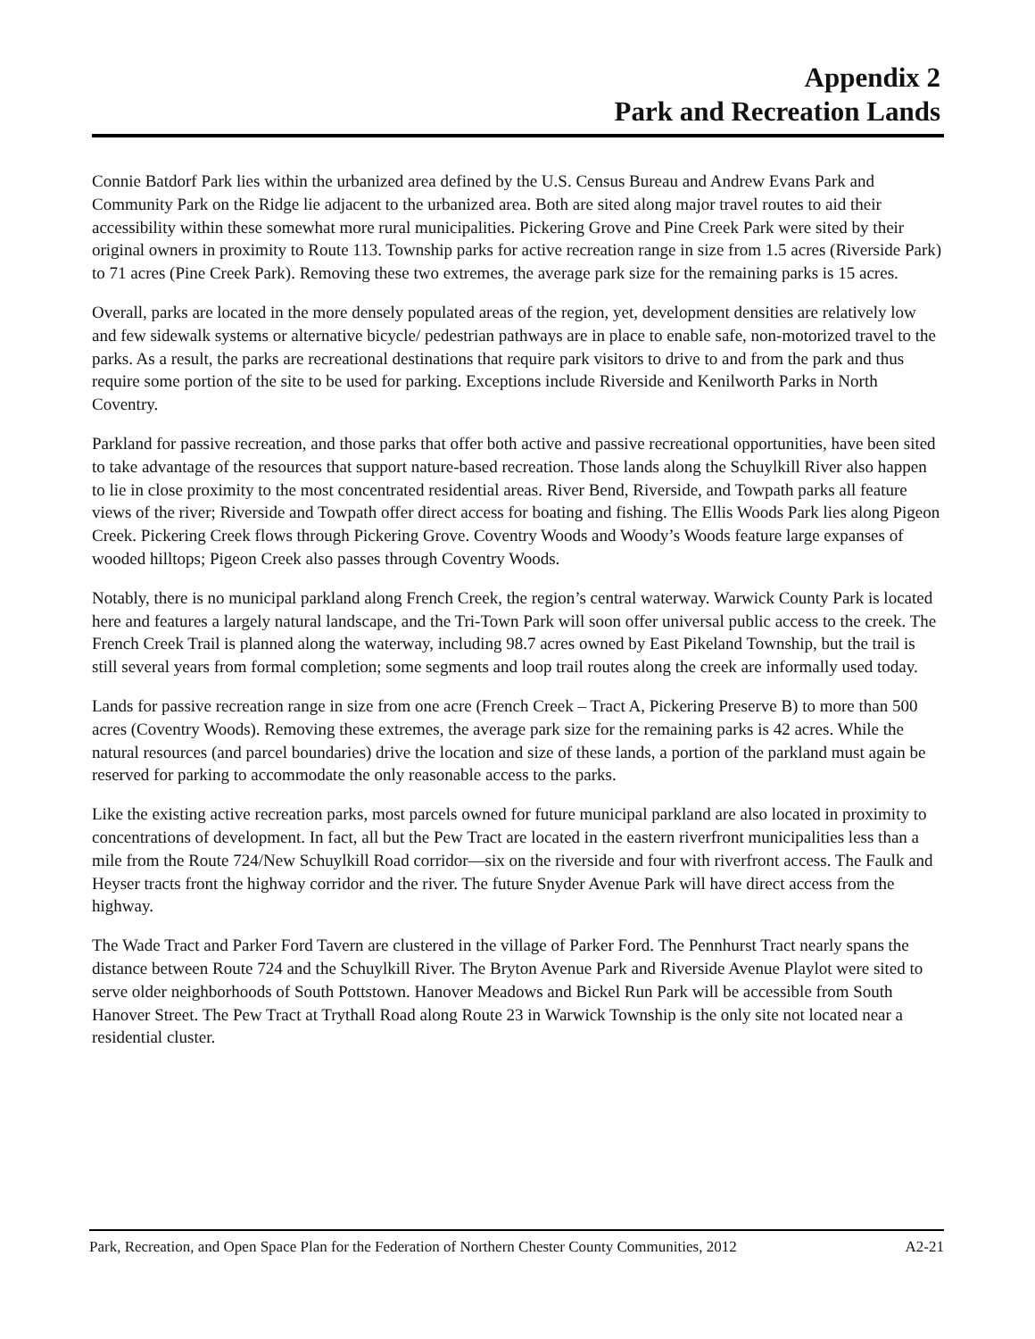Appendix 2
Park and Recreation Lands
Connie Batdorf Park lies within the urbanized area defined by the U.S. Census Bureau and Andrew Evans Park and Community Park on the Ridge lie adjacent to the urbanized area. Both are sited along major travel routes to aid their accessibility within these somewhat more rural municipalities. Pickering Grove and Pine Creek Park were sited by their original owners in proximity to Route 113. Township parks for active recreation range in size from 1.5 acres (Riverside Park) to 71 acres (Pine Creek Park). Removing these two extremes, the average park size for the remaining parks is 15 acres.
Overall, parks are located in the more densely populated areas of the region, yet, development densities are relatively low and few sidewalk systems or alternative bicycle/ pedestrian pathways are in place to enable safe, non-motorized travel to the parks. As a result, the parks are recreational destinations that require park visitors to drive to and from the park and thus require some portion of the site to be used for parking. Exceptions include Riverside and Kenilworth Parks in North Coventry.
Parkland for passive recreation, and those parks that offer both active and passive recreational opportunities, have been sited to take advantage of the resources that support nature-based recreation. Those lands along the Schuylkill River also happen to lie in close proximity to the most concentrated residential areas. River Bend, Riverside, and Towpath parks all feature views of the river; Riverside and Towpath offer direct access for boating and fishing. The Ellis Woods Park lies along Pigeon Creek. Pickering Creek flows through Pickering Grove. Coventry Woods and Woody’s Woods feature large expanses of wooded hilltops; Pigeon Creek also passes through Coventry Woods.
Notably, there is no municipal parkland along French Creek, the region’s central waterway. Warwick County Park is located here and features a largely natural landscape, and the Tri-Town Park will soon offer universal public access to the creek. The French Creek Trail is planned along the waterway, including 98.7 acres owned by East Pikeland Township, but the trail is still several years from formal completion; some segments and loop trail routes along the creek are informally used today.
Lands for passive recreation range in size from one acre (French Creek – Tract A, Pickering Preserve B) to more than 500 acres (Coventry Woods). Removing these extremes, the average park size for the remaining parks is 42 acres. While the natural resources (and parcel boundaries) drive the location and size of these lands, a portion of the parkland must again be reserved for parking to accommodate the only reasonable access to the parks.
Like the existing active recreation parks, most parcels owned for future municipal parkland are also located in proximity to concentrations of development. In fact, all but the Pew Tract are located in the eastern riverfront municipalities less than a mile from the Route 724/New Schuylkill Road corridor—six on the riverside and four with riverfront access. The Faulk and Heyser tracts front the highway corridor and the river. The future Snyder Avenue Park will have direct access from the highway.
The Wade Tract and Parker Ford Tavern are clustered in the village of Parker Ford. The Pennhurst Tract nearly spans the distance between Route 724 and the Schuylkill River. The Bryton Avenue Park and Riverside Avenue Playlot were sited to serve older neighborhoods of South Pottstown. Hanover Meadows and Bickel Run Park will be accessible from South Hanover Street. The Pew Tract at Trythall Road along Route 23 in Warwick Township is the only site not located near a residential cluster.
Park, Recreation, and Open Space Plan for the Federation of Northern Chester County Communities, 2012 A2-21